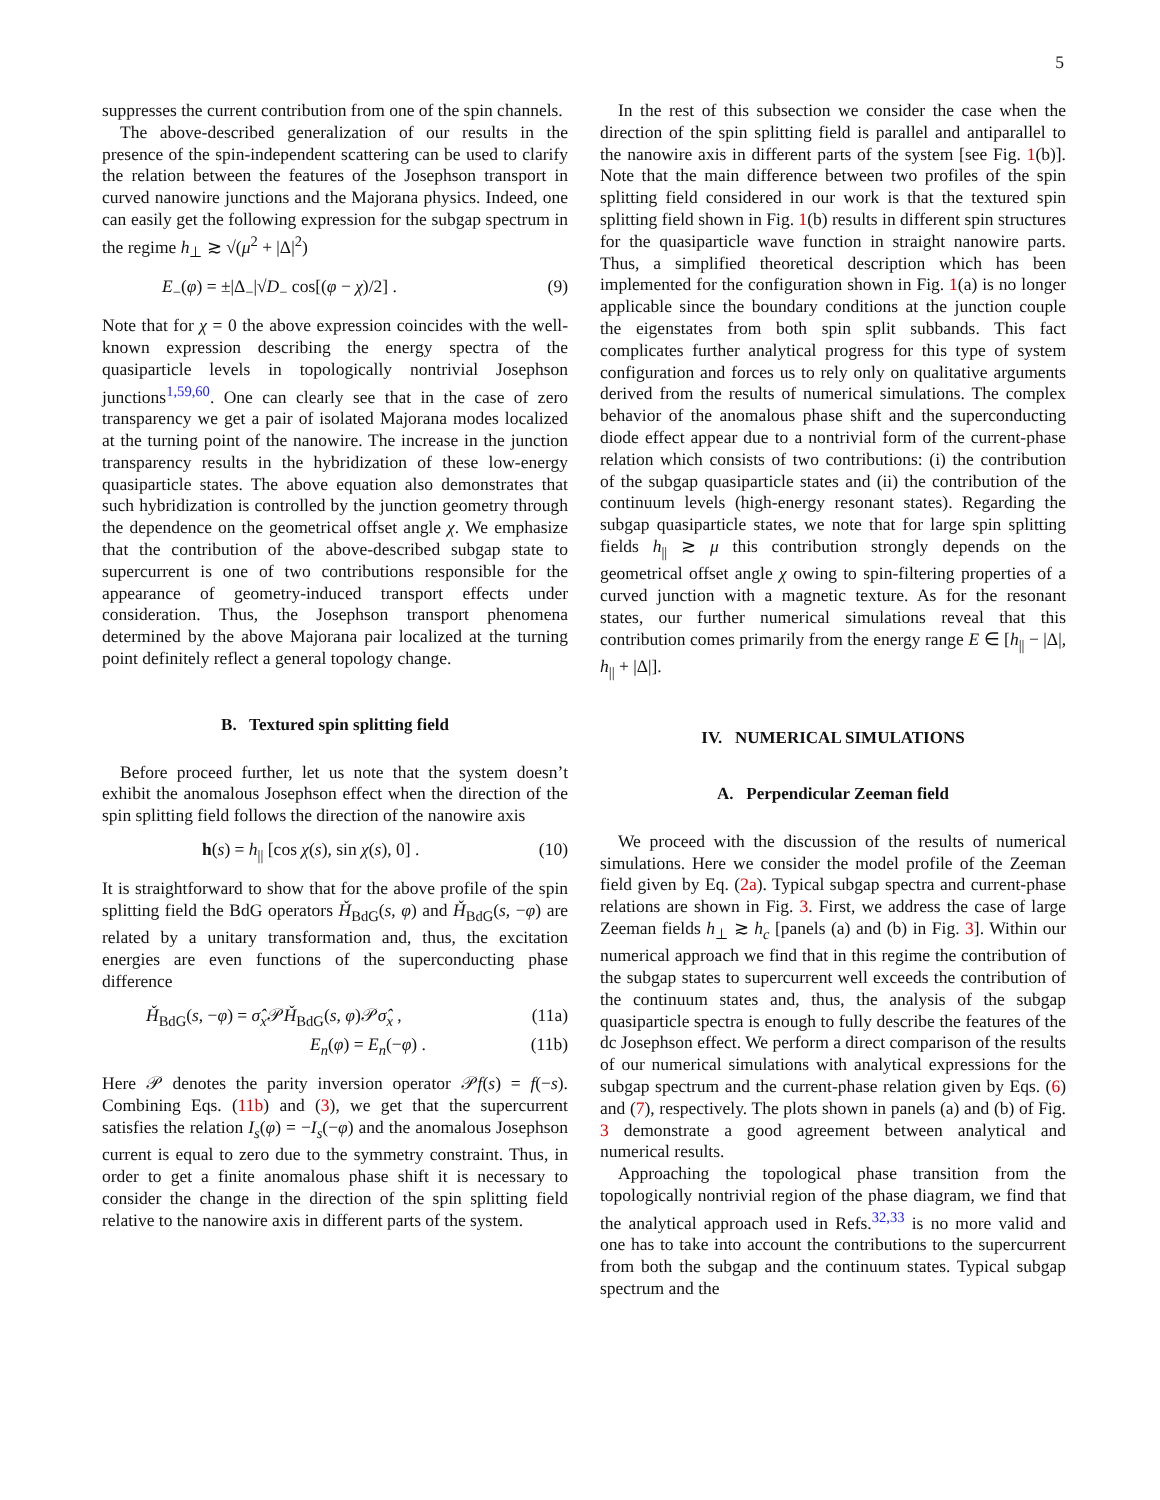5
suppresses the current contribution from one of the spin channels.
The above-described generalization of our results in the presence of the spin-independent scattering can be used to clarify the relation between the features of the Josephson transport in curved nanowire junctions and the Majorana physics. Indeed, one can easily get the following expression for the subgap spectrum in the regime h<sub>⊥</sub> ≳ √(μ<sup>2</sup> + |Δ|<sup>2</sup>)
E<sub>−</sub>(φ) = ±|Δ<sub>−</sub>|√D<sub>−</sub> cos[(φ − χ)/2] . (9)
Note that for χ = 0 the above expression coincides with the well-known expression describing the energy spectra of the quasiparticle levels in topologically nontrivial Josephson junctions<sup>1,59,60</sup>. One can clearly see that in the case of zero transparency we get a pair of isolated Majorana modes localized at the turning point of the nanowire. The increase in the junction transparency results in the hybridization of these low-energy quasiparticle states. The above equation also demonstrates that such hybridization is controlled by the junction geometry through the dependence on the geometrical offset angle χ. We emphasize that the contribution of the above-described subgap state to supercurrent is one of two contributions responsible for the appearance of geometry-induced transport effects under consideration. Thus, the Josephson transport phenomena determined by the above Majorana pair localized at the turning point definitely reflect a general topology change.
B. Textured spin splitting field
Before proceed further, let us note that the system doesn’t exhibit the anomalous Josephson effect when the direction of the spin splitting field follows the direction of the nanowire axis
h(s) = h<sub>||</sub> [cos χ(s), sin χ(s), 0] . (10)
It is straightforward to show that for the above profile of the spin splitting field the BdG operators Ȟ<sub>BdG</sub>(s, φ) and Ȟ<sub>BdG</sub>(s, −φ) are related by a unitary transformation and, thus, the excitation energies are even functions of the superconducting phase difference
Ȟ<sub>BdG</sub>(s, −φ) = σ̂<sub>x</sub> 𝒫Ȟ<sub>BdG</sub>(s, φ)𝒫σ̂<sub>x</sub> , (11a)
E<sub>n</sub>(φ) = E<sub>n</sub>(−φ) . (11b)
Here 𝒫 denotes the parity inversion operator 𝒫f(s) = f(−s). Combining Eqs. (11b) and (3), we get that the supercurrent satisfies the relation I<sub>s</sub>(φ) = −I<sub>s</sub>(−φ) and the anomalous Josephson current is equal to zero due to the symmetry constraint. Thus, in order to get a finite anomalous phase shift it is necessary to consider the change in the direction of the spin splitting field relative to the nanowire axis in different parts of the system.
In the rest of this subsection we consider the case when the direction of the spin splitting field is parallel and antiparallel to the nanowire axis in different parts of the system [see Fig. 1(b)]. Note that the main difference between two profiles of the spin splitting field considered in our work is that the textured spin splitting field shown in Fig. 1(b) results in different spin structures for the quasiparticle wave function in straight nanowire parts. Thus, a simplified theoretical description which has been implemented for the configuration shown in Fig. 1(a) is no longer applicable since the boundary conditions at the junction couple the eigenstates from both spin split subbands. This fact complicates further analytical progress for this type of system configuration and forces us to rely only on qualitative arguments derived from the results of numerical simulations. The complex behavior of the anomalous phase shift and the superconducting diode effect appear due to a nontrivial form of the current-phase relation which consists of two contributions: (i) the contribution of the subgap quasiparticle states and (ii) the contribution of the continuum levels (high-energy resonant states). Regarding the subgap quasiparticle states, we note that for large spin splitting fields h<sub>||</sub> ≳ μ this contribution strongly depends on the geometrical offset angle χ owing to spin-filtering properties of a curved junction with a magnetic texture. As for the resonant states, our further numerical simulations reveal that this contribution comes primarily from the energy range E ∈ [h<sub>||</sub> − |Δ|, h<sub>||</sub> + |Δ|].
IV. NUMERICAL SIMULATIONS
A. Perpendicular Zeeman field
We proceed with the discussion of the results of numerical simulations. Here we consider the model profile of the Zeeman field given by Eq. (2a). Typical subgap spectra and current-phase relations are shown in Fig. 3. First, we address the case of large Zeeman fields h<sub>⊥</sub> ≳ h<sub>c</sub> [panels (a) and (b) in Fig. 3]. Within our numerical approach we find that in this regime the contribution of the subgap states to supercurrent well exceeds the contribution of the continuum states and, thus, the analysis of the subgap quasiparticle spectra is enough to fully describe the features of the dc Josephson effect. We perform a direct comparison of the results of our numerical simulations with analytical expressions for the subgap spectrum and the current-phase relation given by Eqs. (6) and (7), respectively. The plots shown in panels (a) and (b) of Fig. 3 demonstrate a good agreement between analytical and numerical results.
Approaching the topological phase transition from the topologically nontrivial region of the phase diagram, we find that the analytical approach used in Refs.<sup>32,33</sup> is no more valid and one has to take into account the contributions to the supercurrent from both the subgap and the continuum states. Typical subgap spectrum and the